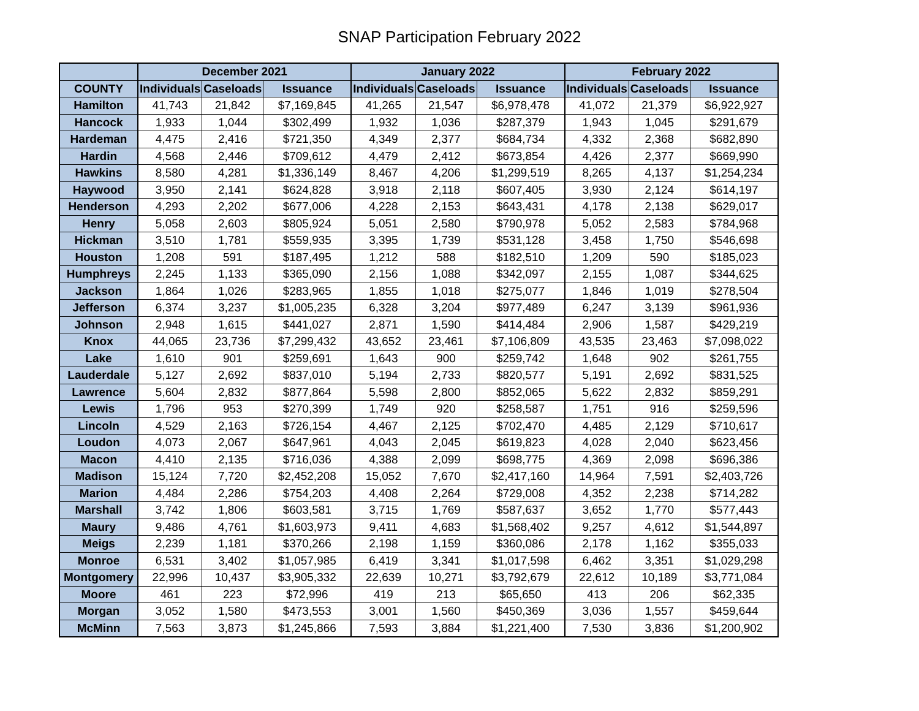SNAP Participation February 2022
| | December 2021 | | | January 2022 | | | February 2022 | | |
| --- | --- | --- | --- | --- | --- | --- | --- | --- | --- |
| COUNTY | Individuals | Caseloads | Issuance | Individuals | Caseloads | Issuance | Individuals | Caseloads | Issuance |
| Hamilton | 41,743 | 21,842 | $7,169,845 | 41,265 | 21,547 | $6,978,478 | 41,072 | 21,379 | $6,922,927 |
| Hancock | 1,933 | 1,044 | $302,499 | 1,932 | 1,036 | $287,379 | 1,943 | 1,045 | $291,679 |
| Hardeman | 4,475 | 2,416 | $721,350 | 4,349 | 2,377 | $684,734 | 4,332 | 2,368 | $682,890 |
| Hardin | 4,568 | 2,446 | $709,612 | 4,479 | 2,412 | $673,854 | 4,426 | 2,377 | $669,990 |
| Hawkins | 8,580 | 4,281 | $1,336,149 | 8,467 | 4,206 | $1,299,519 | 8,265 | 4,137 | $1,254,234 |
| Haywood | 3,950 | 2,141 | $624,828 | 3,918 | 2,118 | $607,405 | 3,930 | 2,124 | $614,197 |
| Henderson | 4,293 | 2,202 | $677,006 | 4,228 | 2,153 | $643,431 | 4,178 | 2,138 | $629,017 |
| Henry | 5,058 | 2,603 | $805,924 | 5,051 | 2,580 | $790,978 | 5,052 | 2,583 | $784,968 |
| Hickman | 3,510 | 1,781 | $559,935 | 3,395 | 1,739 | $531,128 | 3,458 | 1,750 | $546,698 |
| Houston | 1,208 | 591 | $187,495 | 1,212 | 588 | $182,510 | 1,209 | 590 | $185,023 |
| Humphreys | 2,245 | 1,133 | $365,090 | 2,156 | 1,088 | $342,097 | 2,155 | 1,087 | $344,625 |
| Jackson | 1,864 | 1,026 | $283,965 | 1,855 | 1,018 | $275,077 | 1,846 | 1,019 | $278,504 |
| Jefferson | 6,374 | 3,237 | $1,005,235 | 6,328 | 3,204 | $977,489 | 6,247 | 3,139 | $961,936 |
| Johnson | 2,948 | 1,615 | $441,027 | 2,871 | 1,590 | $414,484 | 2,906 | 1,587 | $429,219 |
| Knox | 44,065 | 23,736 | $7,299,432 | 43,652 | 23,461 | $7,106,809 | 43,535 | 23,463 | $7,098,022 |
| Lake | 1,610 | 901 | $259,691 | 1,643 | 900 | $259,742 | 1,648 | 902 | $261,755 |
| Lauderdale | 5,127 | 2,692 | $837,010 | 5,194 | 2,733 | $820,577 | 5,191 | 2,692 | $831,525 |
| Lawrence | 5,604 | 2,832 | $877,864 | 5,598 | 2,800 | $852,065 | 5,622 | 2,832 | $859,291 |
| Lewis | 1,796 | 953 | $270,399 | 1,749 | 920 | $258,587 | 1,751 | 916 | $259,596 |
| Lincoln | 4,529 | 2,163 | $726,154 | 4,467 | 2,125 | $702,470 | 4,485 | 2,129 | $710,617 |
| Loudon | 4,073 | 2,067 | $647,961 | 4,043 | 2,045 | $619,823 | 4,028 | 2,040 | $623,456 |
| Macon | 4,410 | 2,135 | $716,036 | 4,388 | 2,099 | $698,775 | 4,369 | 2,098 | $696,386 |
| Madison | 15,124 | 7,720 | $2,452,208 | 15,052 | 7,670 | $2,417,160 | 14,964 | 7,591 | $2,403,726 |
| Marion | 4,484 | 2,286 | $754,203 | 4,408 | 2,264 | $729,008 | 4,352 | 2,238 | $714,282 |
| Marshall | 3,742 | 1,806 | $603,581 | 3,715 | 1,769 | $587,637 | 3,652 | 1,770 | $577,443 |
| Maury | 9,486 | 4,761 | $1,603,973 | 9,411 | 4,683 | $1,568,402 | 9,257 | 4,612 | $1,544,897 |
| Meigs | 2,239 | 1,181 | $370,266 | 2,198 | 1,159 | $360,086 | 2,178 | 1,162 | $355,033 |
| Monroe | 6,531 | 3,402 | $1,057,985 | 6,419 | 3,341 | $1,017,598 | 6,462 | 3,351 | $1,029,298 |
| Montgomery | 22,996 | 10,437 | $3,905,332 | 22,639 | 10,271 | $3,792,679 | 22,612 | 10,189 | $3,771,084 |
| Moore | 461 | 223 | $72,996 | 419 | 213 | $65,650 | 413 | 206 | $62,335 |
| Morgan | 3,052 | 1,580 | $473,553 | 3,001 | 1,560 | $450,369 | 3,036 | 1,557 | $459,644 |
| McMinn | 7,563 | 3,873 | $1,245,866 | 7,593 | 3,884 | $1,221,400 | 7,530 | 3,836 | $1,200,902 |